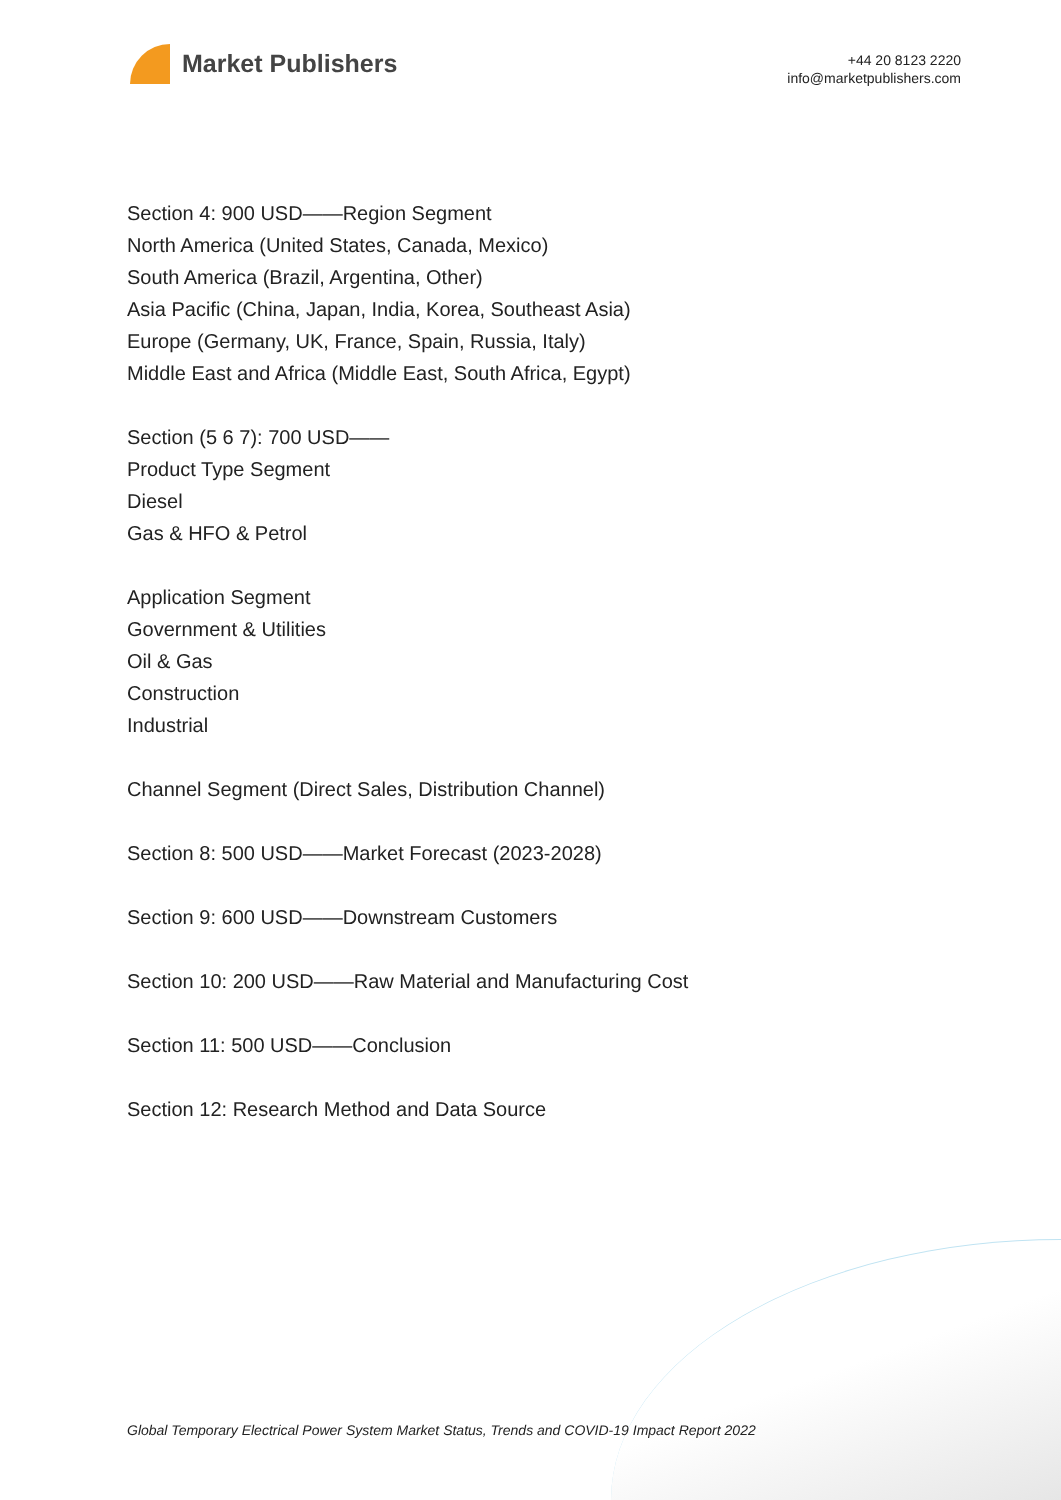Market Publishers
+44 20 8123 2220
info@marketpublishers.com
Section 4: 900 USD——Region Segment
North America (United States, Canada, Mexico)
South America (Brazil, Argentina, Other)
Asia Pacific (China, Japan, India, Korea, Southeast Asia)
Europe (Germany, UK, France, Spain, Russia, Italy)
Middle East and Africa (Middle East, South Africa, Egypt)
Section (5 6 7): 700 USD——
Product Type Segment
Diesel
Gas & HFO & Petrol
Application Segment
Government & Utilities
Oil & Gas
Construction
Industrial
Channel Segment (Direct Sales, Distribution Channel)
Section 8: 500 USD——Market Forecast (2023-2028)
Section 9: 600 USD——Downstream Customers
Section 10: 200 USD——Raw Material and Manufacturing Cost
Section 11: 500 USD——Conclusion
Section 12: Research Method and Data Source
Global Temporary Electrical Power System Market Status, Trends and COVID-19 Impact Report 2022